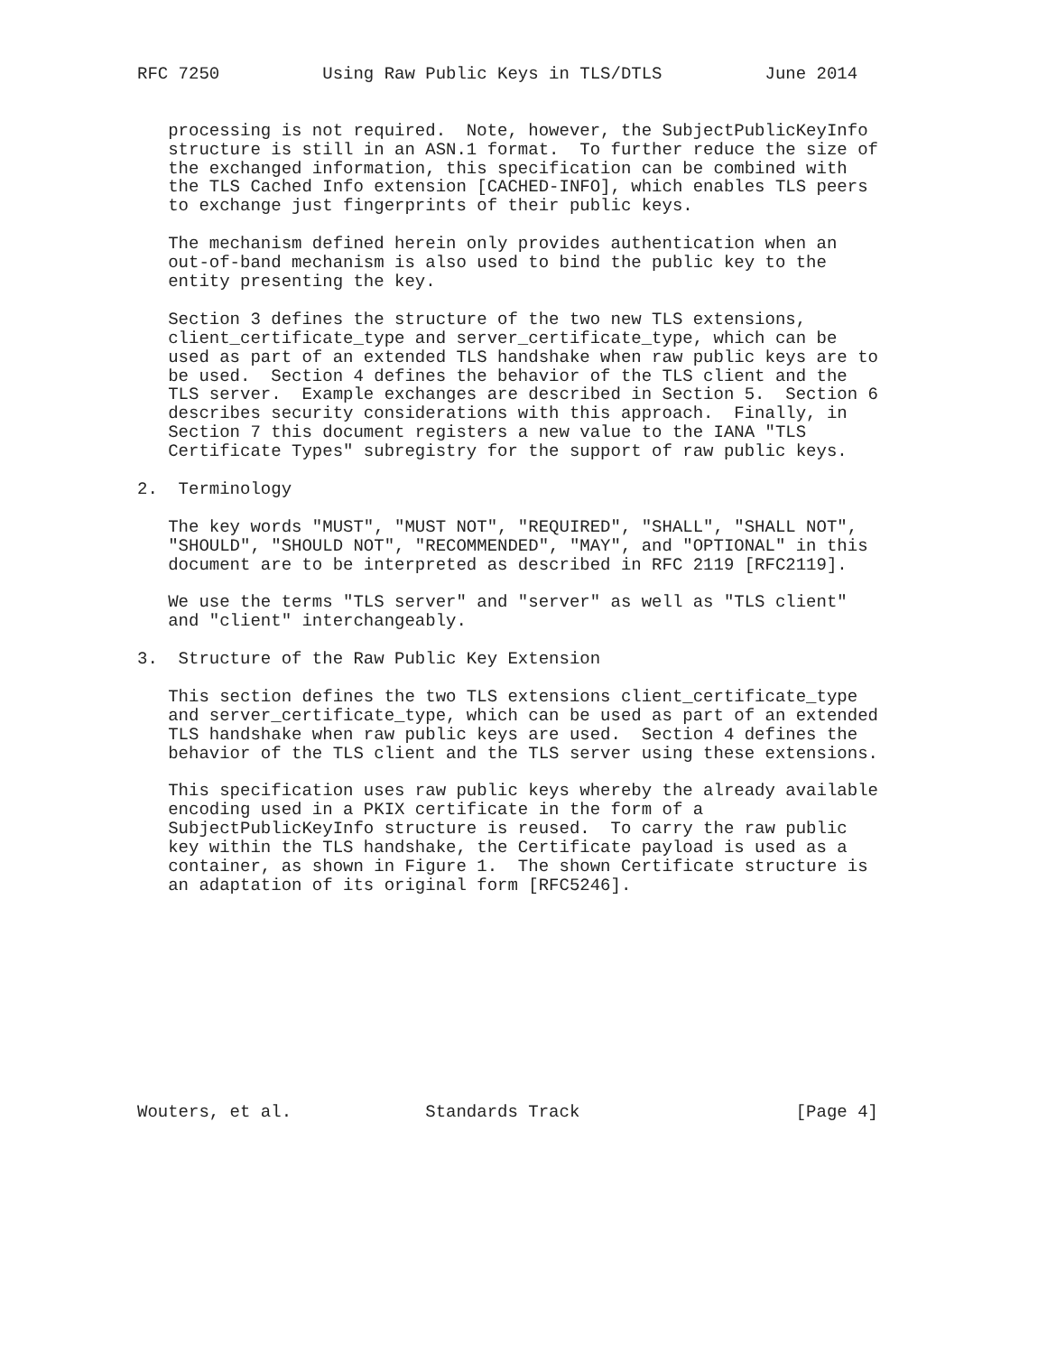RFC 7250          Using Raw Public Keys in TLS/DTLS          June 2014


   processing is not required.  Note, however, the SubjectPublicKeyInfo
   structure is still in an ASN.1 format.  To further reduce the size of
   the exchanged information, this specification can be combined with
   the TLS Cached Info extension [CACHED-INFO], which enables TLS peers
   to exchange just fingerprints of their public keys.

   The mechanism defined herein only provides authentication when an
   out-of-band mechanism is also used to bind the public key to the
   entity presenting the key.

   Section 3 defines the structure of the two new TLS extensions,
   client_certificate_type and server_certificate_type, which can be
   used as part of an extended TLS handshake when raw public keys are to
   be used.  Section 4 defines the behavior of the TLS client and the
   TLS server.  Example exchanges are described in Section 5.  Section 6
   describes security considerations with this approach.  Finally, in
   Section 7 this document registers a new value to the IANA "TLS
   Certificate Types" subregistry for the support of raw public keys.

2.  Terminology

   The key words "MUST", "MUST NOT", "REQUIRED", "SHALL", "SHALL NOT",
   "SHOULD", "SHOULD NOT", "RECOMMENDED", "MAY", and "OPTIONAL" in this
   document are to be interpreted as described in RFC 2119 [RFC2119].

   We use the terms "TLS server" and "server" as well as "TLS client"
   and "client" interchangeably.

3.  Structure of the Raw Public Key Extension

   This section defines the two TLS extensions client_certificate_type
   and server_certificate_type, which can be used as part of an extended
   TLS handshake when raw public keys are used.  Section 4 defines the
   behavior of the TLS client and the TLS server using these extensions.

   This specification uses raw public keys whereby the already available
   encoding used in a PKIX certificate in the form of a
   SubjectPublicKeyInfo structure is reused.  To carry the raw public
   key within the TLS handshake, the Certificate payload is used as a
   container, as shown in Figure 1.  The shown Certificate structure is
   an adaptation of its original form [RFC5246].











Wouters, et al.             Standards Track                     [Page 4]